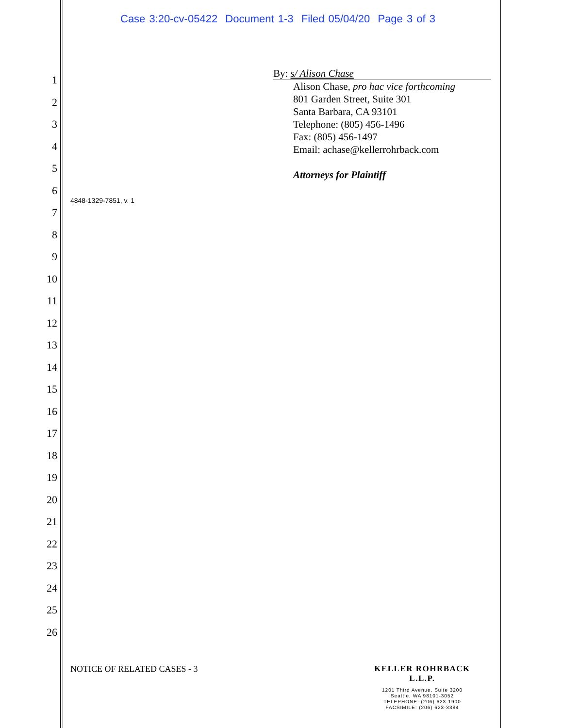Case 3:20-cv-05422 Document 1-3 Filed 05/04/20 Page 3 of 3
1
2
3
4
5
6
7
8
9
10
11
12
13
14
15
16
17
18
19
20
21
22
23
24
25
26
By: s/ Alison Chase
Alison Chase, pro hac vice forthcoming
801 Garden Street, Suite 301
Santa Barbara, CA 93101
Telephone: (805) 456-1496
Fax: (805) 456-1497
Email: achase@kellerrohrback.com
Attorneys for Plaintiff
4848-1329-7851, v. 1
NOTICE OF RELATED CASES - 3
KELLER ROHRBACK L.L.P.
1201 Third Avenue, Suite 3200
Seattle, WA 98101-3052
TELEPHONE: (206) 623-1900
FACSIMILE: (206) 623-3384